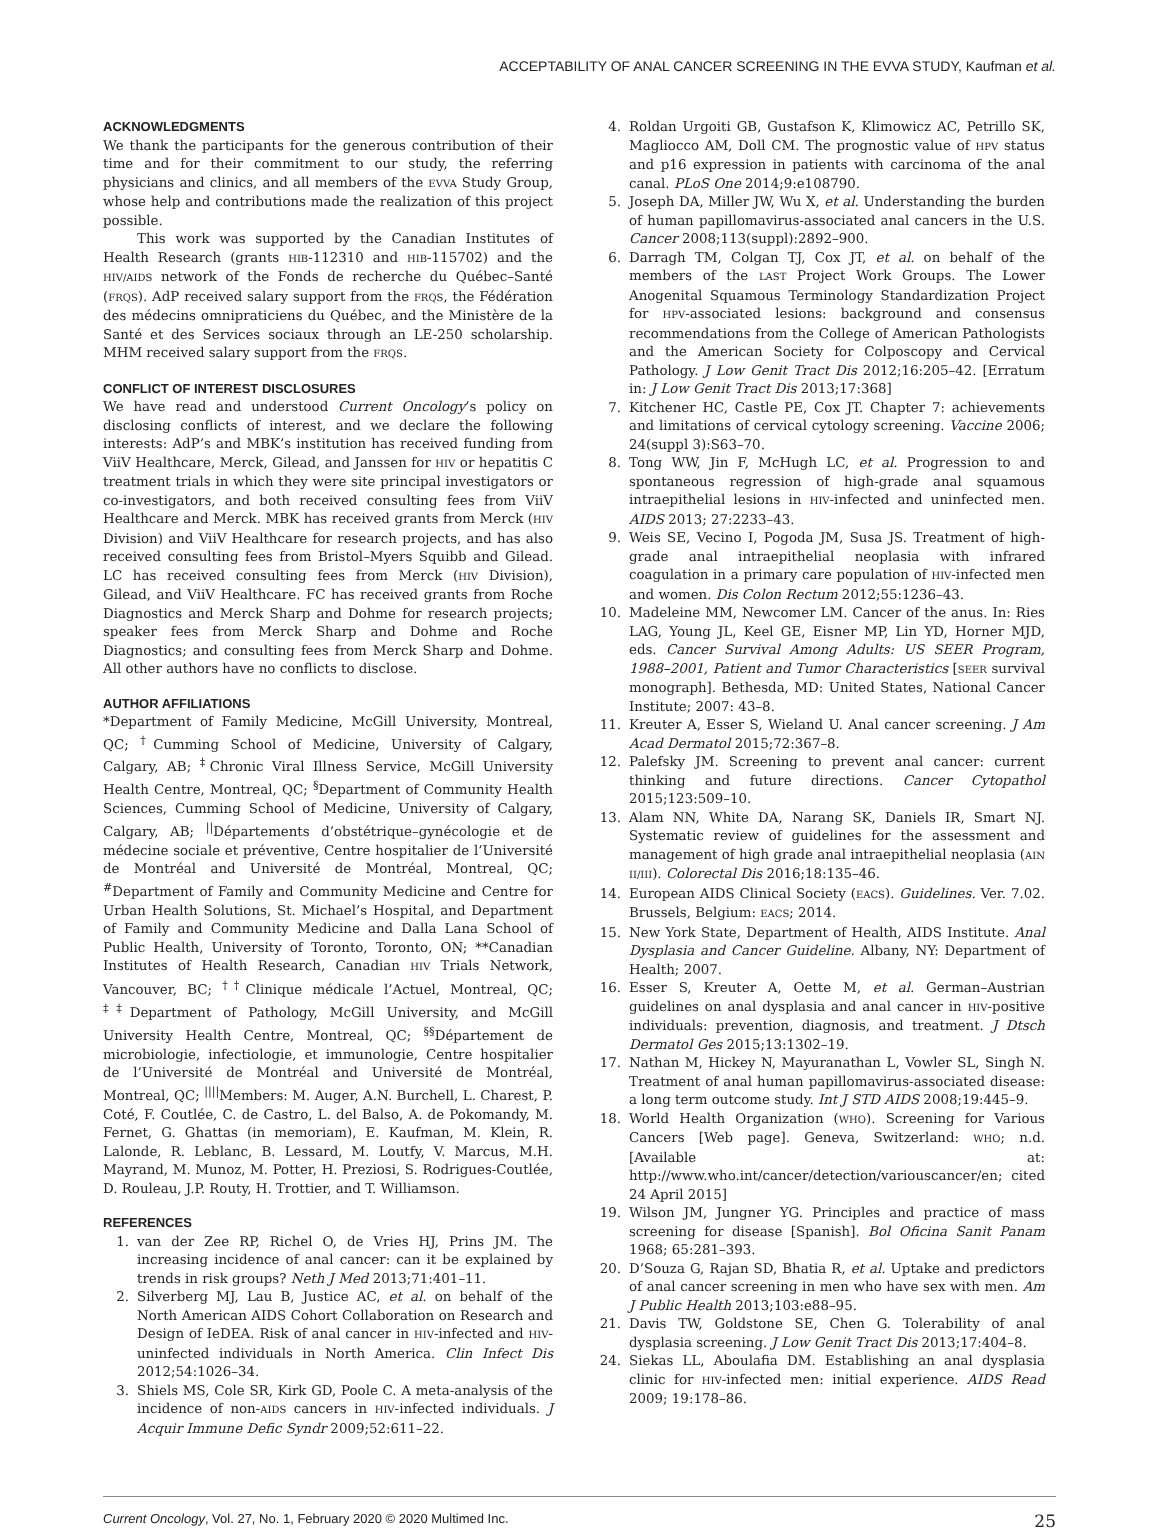ACCEPTABILITY OF ANAL CANCER SCREENING IN THE EVVA STUDY, Kaufman et al.
ACKNOWLEDGMENTS
We thank the participants for the generous contribution of their time and for their commitment to our study, the referring physicians and clinics, and all members of the EVVA Study Group, whose help and contributions made the realization of this project possible.
This work was supported by the Canadian Institutes of Health Research (grants HIB-112310 and HIB-115702) and the HIV/AIDS network of the Fonds de recherche du Québec–Santé (FRQS). AdP received salary support from the FRQS, the Fédération des médecins omnipraticiens du Québec, and the Ministère de la Santé et des Services sociaux through an LE-250 scholarship. MHM received salary support from the FRQS.
CONFLICT OF INTEREST DISCLOSURES
We have read and understood Current Oncology’s policy on disclosing conflicts of interest, and we declare the following interests: AdP’s and MBK’s institution has received funding from ViiV Healthcare, Merck, Gilead, and Janssen for HIV or hepatitis C treatment trials in which they were site principal investigators or co-investigators, and both received consulting fees from ViiV Healthcare and Merck. MBK has received grants from Merck (HIV Division) and ViiV Healthcare for research projects, and has also received consulting fees from Bristol–Myers Squibb and Gilead. LC has received consulting fees from Merck (HIV Division), Gilead, and ViiV Healthcare. FC has received grants from Roche Diagnostics and Merck Sharp and Dohme for research projects; speaker fees from Merck Sharp and Dohme and Roche Diagnostics; and consulting fees from Merck Sharp and Dohme. All other authors have no conflicts to disclose.
AUTHOR AFFILIATIONS
*Department of Family Medicine, McGill University, Montreal, QC; <sup>†</sup>Cumming School of Medicine, University of Calgary, Calgary, AB; <sup>‡</sup>Chronic Viral Illness Service, McGill University Health Centre, Montreal, QC; <sup>§</sup>Department of Community Health Sciences, Cumming School of Medicine, University of Calgary, Calgary, AB; <sup>||</sup>Départements d’obstétrique–gynécologie et de médecine sociale et préventive, Centre hospitalier de l’Université de Montréal and Université de Montréal, Montreal, QC; <sup>#</sup>Department of Family and Community Medicine and Centre for Urban Health Solutions, St. Michael’s Hospital, and Department of Family and Community Medicine and Dalla Lana School of Public Health, University of Toronto, Toronto, ON; **Canadian Institutes of Health Research, Canadian HIV Trials Network, Vancouver, BC; <sup>††</sup>Clinique médicale l’Actuel, Montreal, QC; <sup>‡‡</sup>Department of Pathology, McGill University, and McGill University Health Centre, Montreal, QC; <sup>§§</sup>Département de microbiologie, infectiologie, et immunologie, Centre hospitalier de l’Université de Montréal and Université de Montréal, Montreal, QC; <sup>||||</sup>Members: M. Auger, A.N. Burchell, L. Charest, P. Coté, F. Coutlée, C. de Castro, L. del Balso, A. de Pokomandy, M. Fernet, G. Ghattas (in memoriam), E. Kaufman, M. Klein, R. Lalonde, R. Leblanc, B. Lessard, M. Loutfy, V. Marcus, M.H. Mayrand, M. Munoz, M. Potter, H. Preziosi, S. Rodrigues-Coutlée, D. Rouleau, J.P. Routy, H. Trottier, and T. Williamson.
REFERENCES
1. van der Zee RP, Richel O, de Vries HJ, Prins JM. The increasing incidence of anal cancer: can it be explained by trends in risk groups? Neth J Med 2013;71:401–11.
2. Silverberg MJ, Lau B, Justice AC, et al. on behalf of the North American AIDS Cohort Collaboration on Research and Design of IeDEA. Risk of anal cancer in HIV-infected and HIV-uninfected individuals in North America. Clin Infect Dis 2012;54:1026–34.
3. Shiels MS, Cole SR, Kirk GD, Poole C. A meta-analysis of the incidence of non-AIDS cancers in HIV-infected individuals. J Acquir Immune Defic Syndr 2009;52:611–22.
4. Roldan Urgoiti GB, Gustafson K, Klimowicz AC, Petrillo SK, Magliocco AM, Doll CM. The prognostic value of HPV status and p16 expression in patients with carcinoma of the anal canal. PLoS One 2014;9:e108790.
5. Joseph DA, Miller JW, Wu X, et al. Understanding the burden of human papillomavirus-associated anal cancers in the U.S. Cancer 2008;113(suppl):2892–900.
6. Darragh TM, Colgan TJ, Cox JT, et al. on behalf of the members of the LAST Project Work Groups. The Lower Anogenital Squamous Terminology Standardization Project for HPV-associated lesions: background and consensus recommendations from the College of American Pathologists and the American Society for Colposcopy and Cervical Pathology. J Low Genit Tract Dis 2012;16:205–42. [Erratum in: J Low Genit Tract Dis 2013;17:368]
7. Kitchener HC, Castle PE, Cox JT. Chapter 7: achievements and limitations of cervical cytology screening. Vaccine 2006; 24(suppl 3):S63–70.
8. Tong WW, Jin F, McHugh LC, et al. Progression to and spontaneous regression of high-grade anal squamous intraepithelial lesions in HIV-infected and uninfected men. AIDS 2013; 27:2233–43.
9. Weis SE, Vecino I, Pogoda JM, Susa JS. Treatment of high-grade anal intraepithelial neoplasia with infrared coagulation in a primary care population of HIV-infected men and women. Dis Colon Rectum 2012;55:1236–43.
10. Madeleine MM, Newcomer LM. Cancer of the anus. In: Ries LAG, Young JL, Keel GE, Eisner MP, Lin YD, Horner MJD, eds. Cancer Survival Among Adults: US SEER Program, 1988–2001, Patient and Tumor Characteristics [SEER survival monograph]. Bethesda, MD: United States, National Cancer Institute; 2007: 43–8.
11. Kreuter A, Esser S, Wieland U. Anal cancer screening. J Am Acad Dermatol 2015;72:367–8.
12. Palefsky JM. Screening to prevent anal cancer: current thinking and future directions. Cancer Cytopathol 2015;123:509–10.
13. Alam NN, White DA, Narang SK, Daniels IR, Smart NJ. Systematic review of guidelines for the assessment and management of high grade anal intraepithelial neoplasia (AIN II/III). Colorectal Dis 2016;18:135–46.
14. European AIDS Clinical Society (EACS). Guidelines. Ver. 7.02. Brussels, Belgium: EACS; 2014.
15. New York State, Department of Health, AIDS Institute. Anal Dysplasia and Cancer Guideline. Albany, NY: Department of Health; 2007.
16. Esser S, Kreuter A, Oette M, et al. German–Austrian guidelines on anal dysplasia and anal cancer in HIV-positive individuals: prevention, diagnosis, and treatment. J Dtsch Dermatol Ges 2015;13:1302–19.
17. Nathan M, Hickey N, Mayuranathan L, Vowler SL, Singh N. Treatment of anal human papillomavirus-associated disease: a long term outcome study. Int J STD AIDS 2008;19:445–9.
18. World Health Organization (WHO). Screening for Various Cancers [Web page]. Geneva, Switzerland: WHO; n.d. [Available at: http://www.who.int/cancer/detection/variouscancer/en; cited 24 April 2015]
19. Wilson JM, Jungner YG. Principles and practice of mass screening for disease [Spanish]. Bol Oficina Sanit Panam 1968; 65:281–393.
20. D’Souza G, Rajan SD, Bhatia R, et al. Uptake and predictors of anal cancer screening in men who have sex with men. Am J Public Health 2013;103:e88–95.
21. Davis TW, Goldstone SE, Chen G. Tolerability of anal dysplasia screening. J Low Genit Tract Dis 2013;17:404–8.
24. Siekas LL, Aboulafia DM. Establishing an anal dysplasia clinic for HIV-infected men: initial experience. AIDS Read 2009; 19:178–86.
Current Oncology, Vol. 27, No. 1, February 2020 © 2020 Multimed Inc. 25